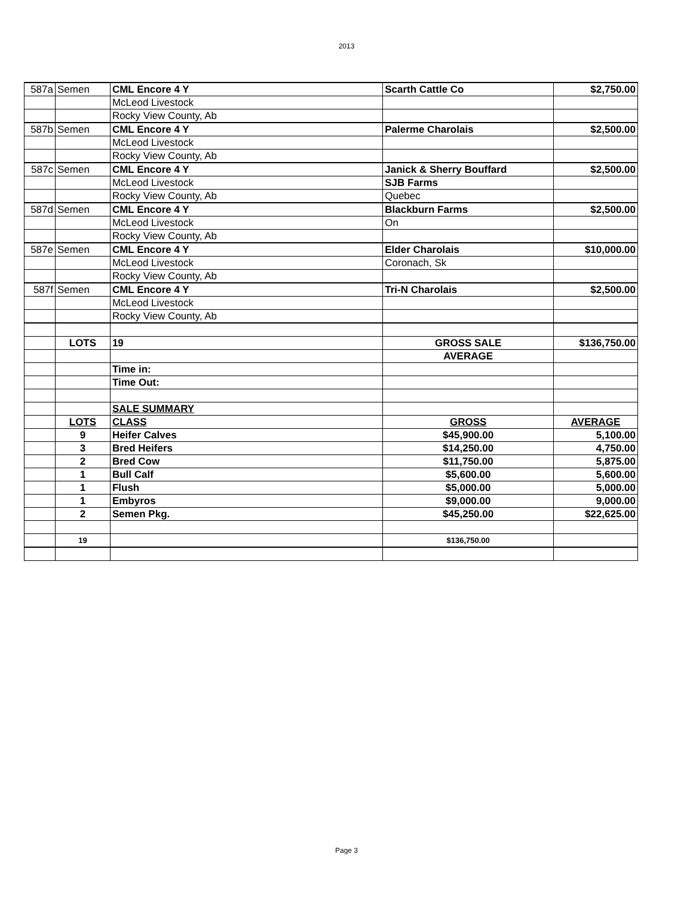2013
| 587a | Semen | CML Encore 4 Y | Scarth Cattle Co | $2,750.00 |
| | | McLeod Livestock | | |
| | | Rocky View County, Ab | | |
| 587b | Semen | CML Encore 4 Y | Palerme Charolais | $2,500.00 |
| | | McLeod Livestock | | |
| | | Rocky View County, Ab | | |
| 587c | Semen | CML Encore 4 Y | Janick & Sherry Bouffard | $2,500.00 |
| | | McLeod Livestock | SJB Farms | |
| | | Rocky View County, Ab | Quebec | |
| 587d | Semen | CML Encore 4 Y | Blackburn Farms | $2,500.00 |
| | | McLeod Livestock | On | |
| | | Rocky View County, Ab | | |
| 587e | Semen | CML Encore 4 Y | Elder Charolais | $10,000.00 |
| | | McLeod Livestock | Coronach, Sk | |
| | | Rocky View County, Ab | | |
| 587f | Semen | CML Encore 4 Y | Tri-N Charolais | $2,500.00 |
| | | McLeod Livestock | | |
| | | Rocky View County, Ab | | |
| | LOTS | 19 | GROSS SALE | $136,750.00 |
| | | | AVERAGE | |
| | | Time in: | | |
| | | Time Out: | | |
| | | SALE SUMMARY | | |
| | LOTS | CLASS | GROSS | AVERAGE |
| | 9 | Heifer Calves | $45,900.00 | 5,100.00 |
| | 3 | Bred Heifers | $14,250.00 | 4,750.00 |
| | 2 | Bred Cow | $11,750.00 | 5,875.00 |
| | 1 | Bull Calf | $5,600.00 | 5,600.00 |
| | 1 | Flush | $5,000.00 | 5,000.00 |
| | 1 | Embyros | $9,000.00 | 9,000.00 |
| | 2 | Semen Pkg. | $45,250.00 | $22,625.00 |
| | 19 | | $136,750.00 | |
Page 3